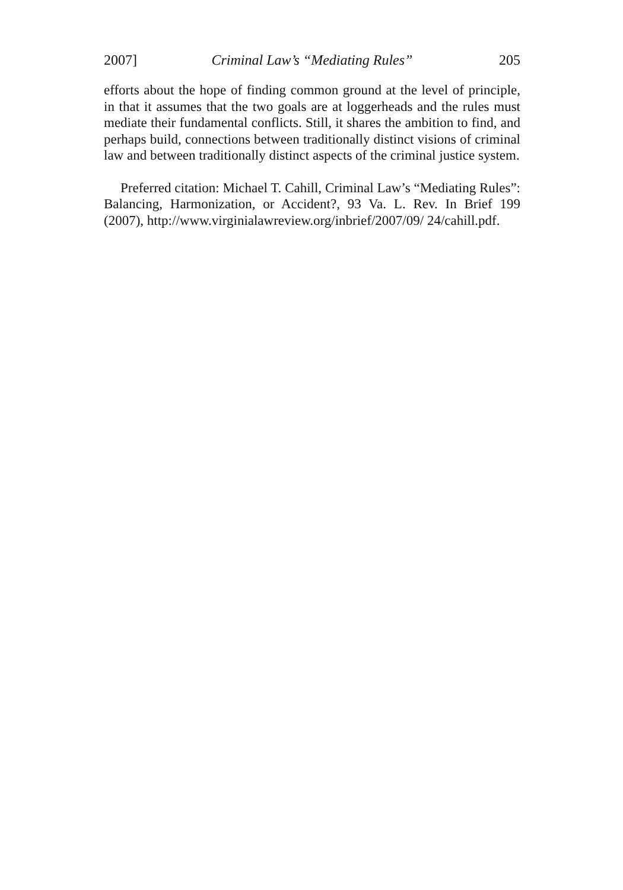2007] Criminal Law’s “Mediating Rules” 205
efforts about the hope of finding common ground at the level of principle, in that it assumes that the two goals are at loggerheads and the rules must mediate their fundamental conflicts. Still, it shares the ambition to find, and perhaps build, connections between traditionally distinct visions of criminal law and between traditionally distinct aspects of the criminal justice system.
Preferred citation: Michael T. Cahill, Criminal Law’s “Mediating Rules”: Balancing, Harmonization, or Accident?, 93 Va. L. Rev. In Brief 199 (2007), http://www.virginialawreview.org/inbrief/2007/09/ 24/cahill.pdf.